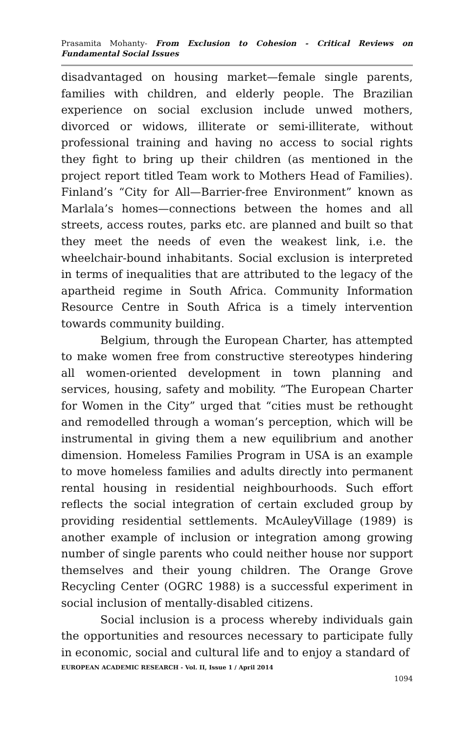Prasamita Mohanty- From Exclusion to Cohesion - Critical Reviews on Fundamental Social Issues
disadvantaged on housing market—female single parents, families with children, and elderly people. The Brazilian experience on social exclusion include unwed mothers, divorced or widows, illiterate or semi-illiterate, without professional training and having no access to social rights they fight to bring up their children (as mentioned in the project report titled Team work to Mothers Head of Families). Finland’s “City for All—Barrier-free Environment” known as Marlala’s homes—connections between the homes and all streets, access routes, parks etc. are planned and built so that they meet the needs of even the weakest link, i.e. the wheelchair-bound inhabitants. Social exclusion is interpreted in terms of inequalities that are attributed to the legacy of the apartheid regime in South Africa. Community Information Resource Centre in South Africa is a timely intervention towards community building.
Belgium, through the European Charter, has attempted to make women free from constructive stereotypes hindering all women-oriented development in town planning and services, housing, safety and mobility. “The European Charter for Women in the City” urged that “cities must be rethought and remodelled through a woman’s perception, which will be instrumental in giving them a new equilibrium and another dimension. Homeless Families Program in USA is an example to move homeless families and adults directly into permanent rental housing in residential neighbourhoods. Such effort reflects the social integration of certain excluded group by providing residential settlements. McAuleyVillage (1989) is another example of inclusion or integration among growing number of single parents who could neither house nor support themselves and their young children. The Orange Grove Recycling Center (OGRC 1988) is a successful experiment in social inclusion of mentally-disabled citizens.
Social inclusion is a process whereby individuals gain the opportunities and resources necessary to participate fully in economic, social and cultural life and to enjoy a standard of
EUROPEAN ACADEMIC RESEARCH - Vol. II, Issue 1 / April 2014
1094